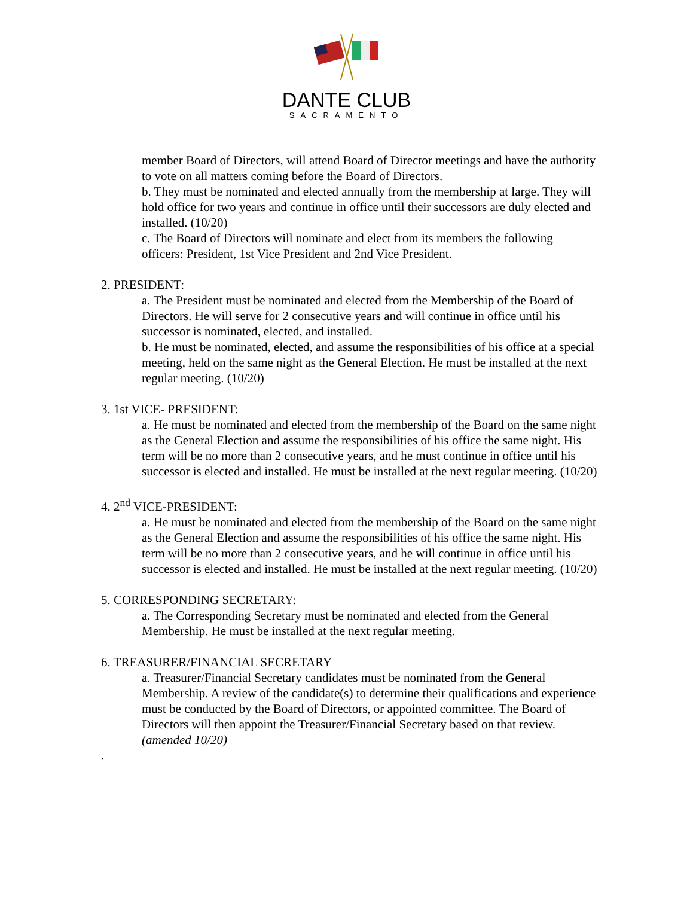DANTE CLUB
SACRAMENTO
member Board of Directors, will attend Board of Director meetings and have the authority to vote on all matters coming before the Board of Directors.
b. They must be nominated and elected annually from the membership at large. They will hold office for two years and continue in office until their successors are duly elected and installed. (10/20)
c. The Board of Directors will nominate and elect from its members the following officers: President, 1st Vice President and 2nd Vice President.
2. PRESIDENT:
a. The President must be nominated and elected from the Membership of the Board of Directors. He will serve for 2 consecutive years and will continue in office until his successor is nominated, elected, and installed.
b. He must be nominated, elected, and assume the responsibilities of his office at a special meeting, held on the same night as the General Election. He must be installed at the next regular meeting. (10/20)
3. 1st VICE- PRESIDENT:
a. He must be nominated and elected from the membership of the Board on the same night as the General Election and assume the responsibilities of his office the same night. His term will be no more than 2 consecutive years, and he must continue in office until his successor is elected and installed. He must be installed at the next regular meeting. (10/20)
4. 2<sup>nd</sup> VICE-PRESIDENT:
a. He must be nominated and elected from the membership of the Board on the same night as the General Election and assume the responsibilities of his office the same night. His term will be no more than 2 consecutive years, and he will continue in office until his successor is elected and installed. He must be installed at the next regular meeting. (10/20)
5. CORRESPONDING SECRETARY:
a. The Corresponding Secretary must be nominated and elected from the General Membership. He must be installed at the next regular meeting.
6. TREASURER/FINANCIAL SECRETARY
a. Treasurer/Financial Secretary candidates must be nominated from the General Membership. A review of the candidate(s) to determine their qualifications and experience must be conducted by the Board of Directors, or appointed committee. The Board of Directors will then appoint the Treasurer/Financial Secretary based on that review. (amended 10/20)
.